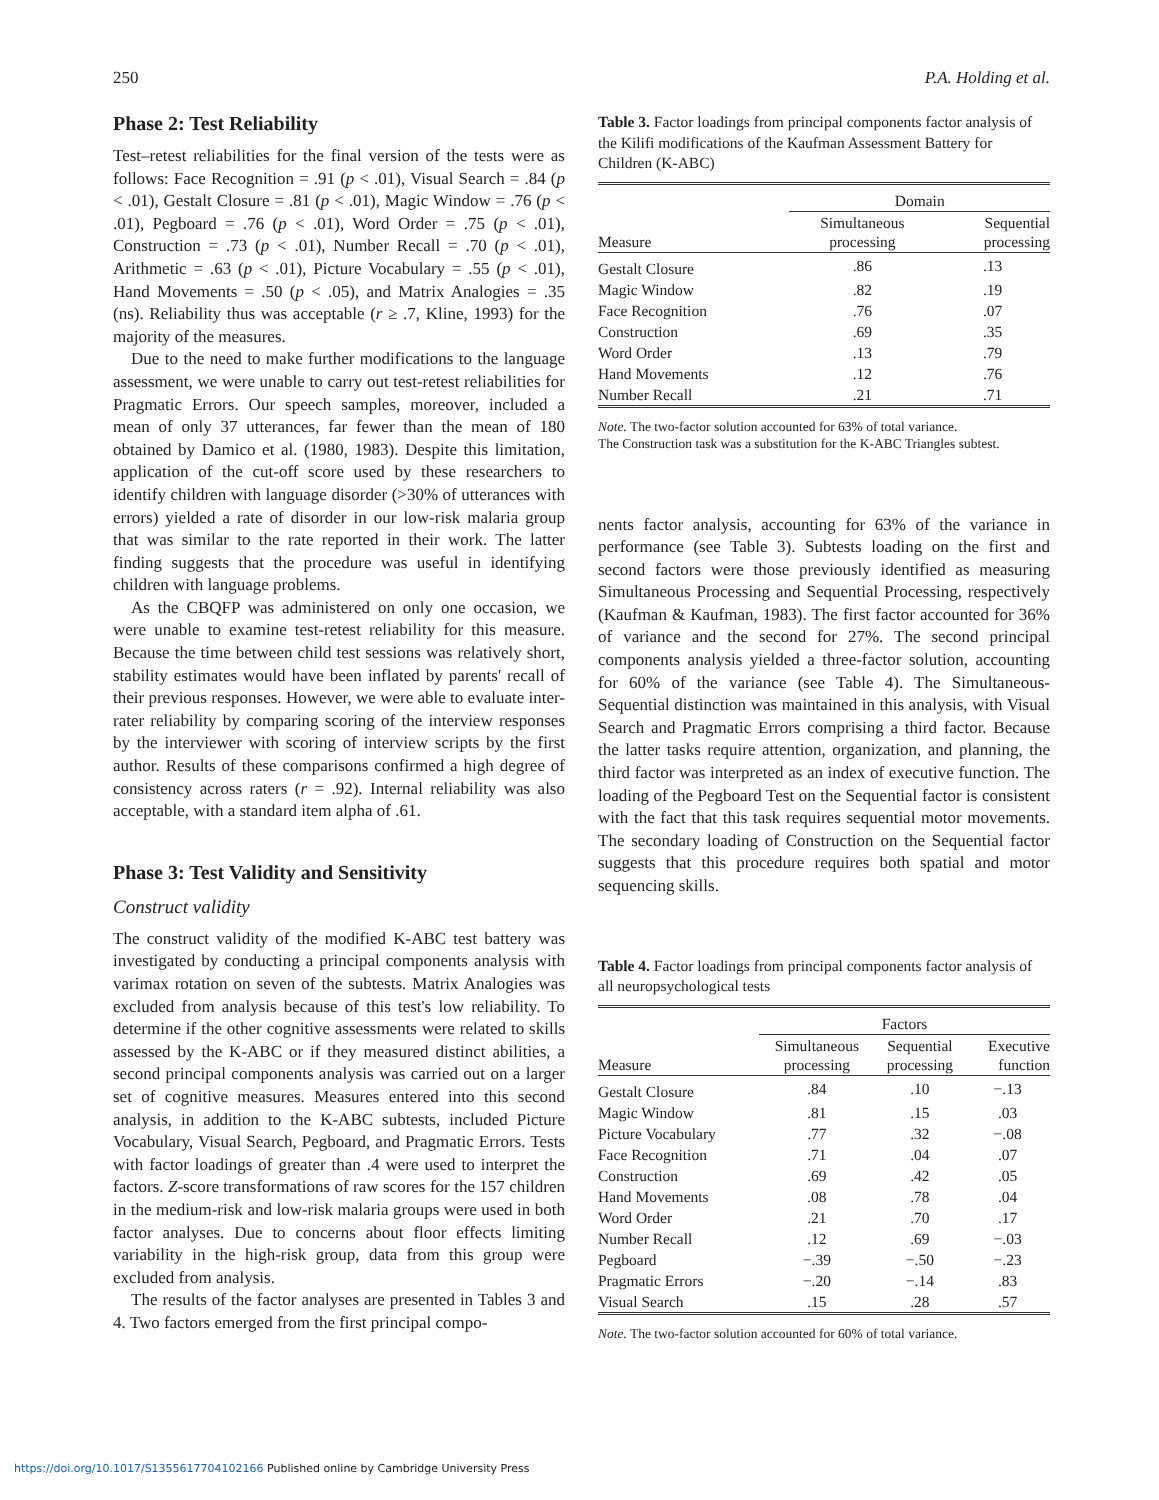250 P.A. Holding et al.
Phase 2: Test Reliability
Test–retest reliabilities for the final version of the tests were as follows: Face Recognition = .91 (p < .01), Visual Search = .84 (p < .01), Gestalt Closure = .81 (p < .01), Magic Window = .76 (p < .01), Pegboard = .76 (p < .01), Word Order = .75 (p < .01), Construction = .73 (p < .01), Number Recall = .70 (p < .01), Arithmetic = .63 (p < .01), Picture Vocabulary = .55 (p < .01), Hand Movements = .50 (p < .05), and Matrix Analogies = .35 (ns). Reliability thus was acceptable (r ≥ .7, Kline, 1993) for the majority of the measures.
Due to the need to make further modifications to the language assessment, we were unable to carry out test-retest reliabilities for Pragmatic Errors. Our speech samples, moreover, included a mean of only 37 utterances, far fewer than the mean of 180 obtained by Damico et al. (1980, 1983). Despite this limitation, application of the cut-off score used by these researchers to identify children with language disorder (>30% of utterances with errors) yielded a rate of disorder in our low-risk malaria group that was similar to the rate reported in their work. The latter finding suggests that the procedure was useful in identifying children with language problems.
As the CBQFP was administered on only one occasion, we were unable to examine test-retest reliability for this measure. Because the time between child test sessions was relatively short, stability estimates would have been inflated by parents' recall of their previous responses. However, we were able to evaluate inter-rater reliability by comparing scoring of the interview responses by the interviewer with scoring of interview scripts by the first author. Results of these comparisons confirmed a high degree of consistency across raters (r = .92). Internal reliability was also acceptable, with a standard item alpha of .61.
Phase 3: Test Validity and Sensitivity
Construct validity
The construct validity of the modified K-ABC test battery was investigated by conducting a principal components analysis with varimax rotation on seven of the subtests. Matrix Analogies was excluded from analysis because of this test's low reliability. To determine if the other cognitive assessments were related to skills assessed by the K-ABC or if they measured distinct abilities, a second principal components analysis was carried out on a larger set of cognitive measures. Measures entered into this second analysis, in addition to the K-ABC subtests, included Picture Vocabulary, Visual Search, Pegboard, and Pragmatic Errors. Tests with factor loadings of greater than .4 were used to interpret the factors. Z-score transformations of raw scores for the 157 children in the medium-risk and low-risk malaria groups were used in both factor analyses. Due to concerns about floor effects limiting variability in the high-risk group, data from this group were excluded from analysis.
The results of the factor analyses are presented in Tables 3 and 4. Two factors emerged from the first principal compo-
Table 3. Factor loadings from principal components factor analysis of the Kilifi modifications of the Kaufman Assessment Battery for Children (K-ABC)
| | Domain | |
| --- | --- | --- |
| Measure | Simultaneous processing | Sequential processing |
| Gestalt Closure | .86 | .13 |
| Magic Window | .82 | .19 |
| Face Recognition | .76 | .07 |
| Construction | .69 | .35 |
| Word Order | .13 | .79 |
| Hand Movements | .12 | .76 |
| Number Recall | .21 | .71 |
Note. The two-factor solution accounted for 63% of total variance.
The Construction task was a substitution for the K-ABC Triangles subtest.
nents factor analysis, accounting for 63% of the variance in performance (see Table 3). Subtests loading on the first and second factors were those previously identified as measuring Simultaneous Processing and Sequential Processing, respectively (Kaufman & Kaufman, 1983). The first factor accounted for 36% of variance and the second for 27%. The second principal components analysis yielded a three-factor solution, accounting for 60% of the variance (see Table 4). The Simultaneous-Sequential distinction was maintained in this analysis, with Visual Search and Pragmatic Errors comprising a third factor. Because the latter tasks require attention, organization, and planning, the third factor was interpreted as an index of executive function. The loading of the Pegboard Test on the Sequential factor is consistent with the fact that this task requires sequential motor movements. The secondary loading of Construction on the Sequential factor suggests that this procedure requires both spatial and motor sequencing skills.
Table 4. Factor loadings from principal components factor analysis of all neuropsychological tests
| | Factors | | |
| --- | --- | --- | --- |
| Measure | Simultaneous processing | Sequential processing | Executive function |
| Gestalt Closure | .84 | .10 | −.13 |
| Magic Window | .81 | .15 | .03 |
| Picture Vocabulary | .77 | .32 | −.08 |
| Face Recognition | .71 | .04 | .07 |
| Construction | .69 | .42 | .05 |
| Hand Movements | .08 | .78 | .04 |
| Word Order | .21 | .70 | .17 |
| Number Recall | .12 | .69 | −.03 |
| Pegboard | −.39 | −.50 | −.23 |
| Pragmatic Errors | −.20 | −.14 | .83 |
| Visual Search | .15 | .28 | .57 |
Note. The two-factor solution accounted for 60% of total variance.
https://doi.org/10.1017/S1355617704102166 Published online by Cambridge University Press